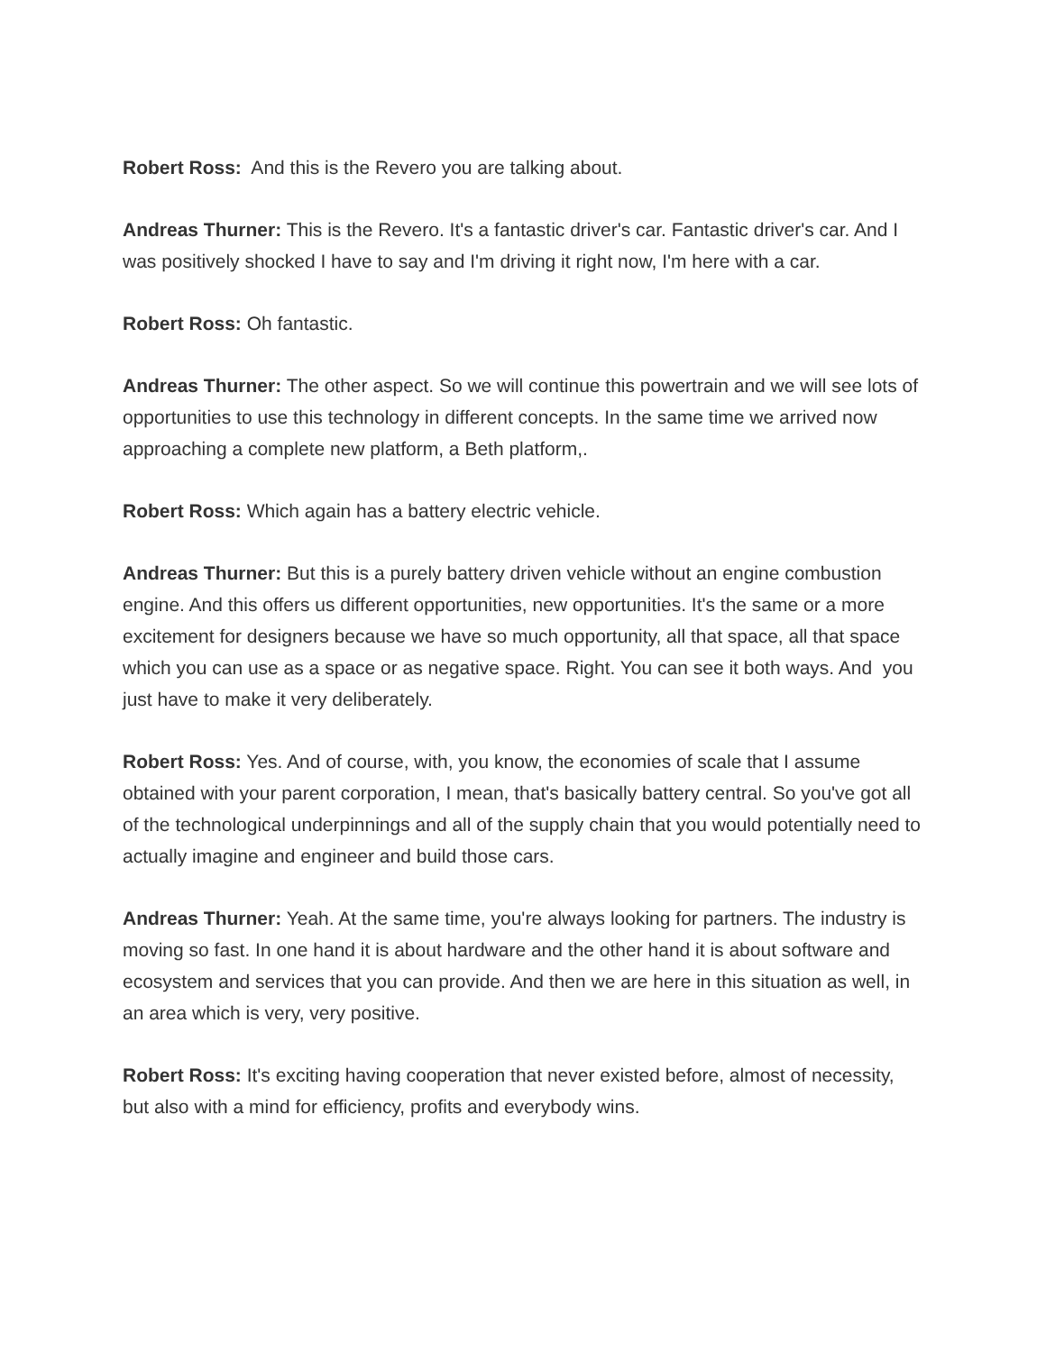Robert Ross: And this is the Revero you are talking about.
Andreas Thurner: This is the Revero. It's a fantastic driver's car. Fantastic driver's car. And I was positively shocked I have to say and I'm driving it right now, I'm here with a car.
Robert Ross: Oh fantastic.
Andreas Thurner: The other aspect. So we will continue this powertrain and we will see lots of opportunities to use this technology in different concepts. In the same time we arrived now approaching a complete new platform, a Beth platform,.
Robert Ross: Which again has a battery electric vehicle.
Andreas Thurner: But this is a purely battery driven vehicle without an engine combustion engine. And this offers us different opportunities, new opportunities. It's the same or a more excitement for designers because we have so much opportunity, all that space, all that space which you can use as a space or as negative space. Right. You can see it both ways. And you just have to make it very deliberately.
Robert Ross: Yes. And of course, with, you know, the economies of scale that I assume obtained with your parent corporation, I mean, that's basically battery central. So you've got all of the technological underpinnings and all of the supply chain that you would potentially need to actually imagine and engineer and build those cars.
Andreas Thurner: Yeah. At the same time, you're always looking for partners. The industry is moving so fast. In one hand it is about hardware and the other hand it is about software and ecosystem and services that you can provide. And then we are here in this situation as well, in an area which is very, very positive.
Robert Ross: It's exciting having cooperation that never existed before, almost of necessity, but also with a mind for efficiency, profits and everybody wins.